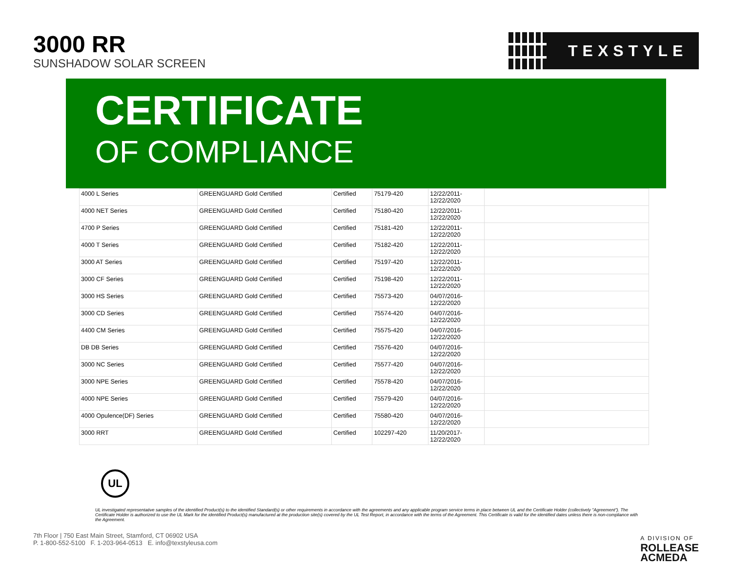3000 RR
SUNSHADOW SOLAR SCREEN
TEXSTYLE
CERTIFICATE
OF COMPLIANCE
| 4000 L Series | GREENGUARD Gold Certified | Certified | 75179-420 | 12/22/2011- 12/22/2020 | |
| 4000 NET Series | GREENGUARD Gold Certified | Certified | 75180-420 | 12/22/2011- 12/22/2020 | |
| 4700 P Series | GREENGUARD Gold Certified | Certified | 75181-420 | 12/22/2011- 12/22/2020 | |
| 4000 T Series | GREENGUARD Gold Certified | Certified | 75182-420 | 12/22/2011- 12/22/2020 | |
| 3000 AT Series | GREENGUARD Gold Certified | Certified | 75197-420 | 12/22/2011- 12/22/2020 | |
| 3000 CF Series | GREENGUARD Gold Certified | Certified | 75198-420 | 12/22/2011- 12/22/2020 | |
| 3000 HS Series | GREENGUARD Gold Certified | Certified | 75573-420 | 04/07/2016- 12/22/2020 | |
| 3000 CD Series | GREENGUARD Gold Certified | Certified | 75574-420 | 04/07/2016- 12/22/2020 | |
| 4400 CM Series | GREENGUARD Gold Certified | Certified | 75575-420 | 04/07/2016- 12/22/2020 | |
| DB DB Series | GREENGUARD Gold Certified | Certified | 75576-420 | 04/07/2016- 12/22/2020 | |
| 3000 NC Series | GREENGUARD Gold Certified | Certified | 75577-420 | 04/07/2016- 12/22/2020 | |
| 3000 NPE Series | GREENGUARD Gold Certified | Certified | 75578-420 | 04/07/2016- 12/22/2020 | |
| 4000 NPE Series | GREENGUARD Gold Certified | Certified | 75579-420 | 04/07/2016- 12/22/2020 | |
| 4000 Opulence(DF) Series | GREENGUARD Gold Certified | Certified | 75580-420 | 04/07/2016- 12/22/2020 | |
| 3000 RRT | GREENGUARD Gold Certified | Certified | 102297-420 | 11/20/2017- 12/22/2020 | |
UL
UL investigated representative samples of the identified Product(s) to the identified Standard(s) or other requirements in accordance with the agreements and any applicable program service terms in place between UL and the Certificate Holder (collectively "Agreement"). The Certificate Holder is authorized to use the UL Mark for the identified Product(s) manufactured at the production site(s) covered by the UL Test Report, in accordance with the terms of the Agreement. This Certificate is valid for the identified dates unless there is non-compliance with the Agreement.
7th Floor | 750 East Main Street, Stamford, CT 06902 USA
P. 1-800-552-5100 F. 1-203-964-0513 E. info@texstyleusa.com
A DIVISION OF
ROLLEASE
ACMEDA